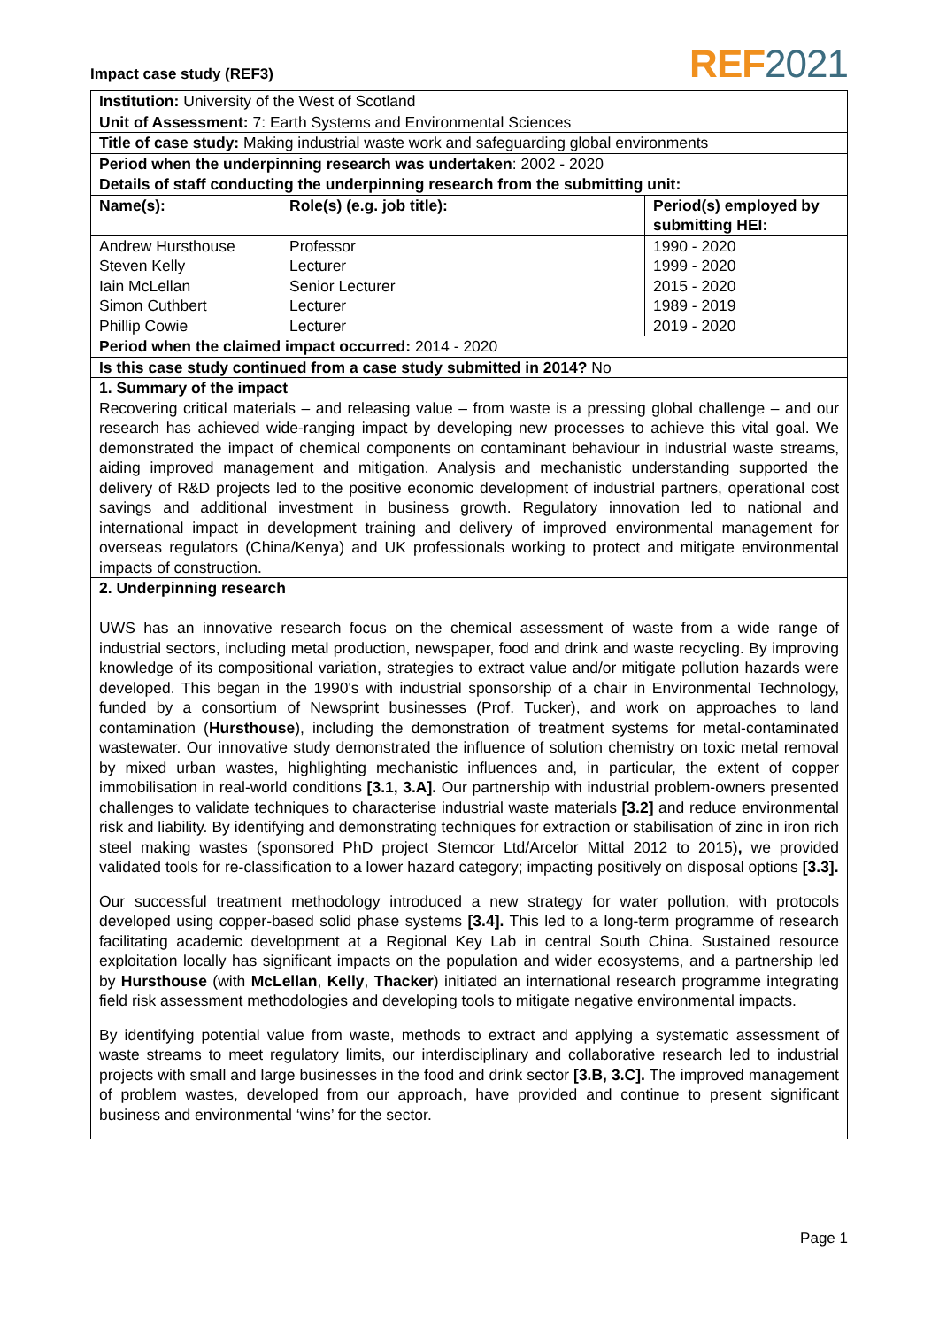Impact case study (REF3)
REF 2021
| Institution: University of the West of Scotland | | |
| Unit of Assessment: 7: Earth Systems and Environmental Sciences | | |
| Title of case study: Making industrial waste work and safeguarding global environments | | |
| Period when the underpinning research was undertaken : 2002 - 2020 | | |
| Details of staff conducting the underpinning research from the submitting unit: | | |
| Name(s): | Role(s) (e.g. job title): | Period(s) employed by submitting HEI: |
| Andrew Hursthouse Steven Kelly Iain McLellan Simon Cuthbert Phillip Cowie | Professor Lecturer Senior Lecturer Lecturer Lecturer | 1990 - 2020 1999 - 2020 2015 - 2020 1989 - 2019 2019 - 2020 |
| Period when the claimed impact occurred: 2014 - 2020 | | |
| Is this case study continued from a case study submitted in 2014? No | | |
| 1. Summary of the impact Recovering critical materials – and releasing value – from waste is a pressing global challenge – and our research has achieved wide-ranging impact by developing new processes to achieve this vital goal. We demonstrated the impact of chemical components on contaminant behaviour in industrial waste streams, aiding improved management and mitigation. Analysis and mechanistic understanding supported the delivery of R&D projects led to the positive economic development of industrial partners, operational cost savings and additional investment in business growth. Regulatory innovation led to national and international impact in development training and delivery of improved environmental management for overseas regulators (China/Kenya) and UK professionals working to protect and mitigate environmental impacts of construction. | | |
| 2. Underpinning research UWS has an innovative research focus on the chemical assessment of waste from a wide range of industrial sectors, including metal production, newspaper, food and drink and waste recycling. By improving knowledge of its compositional variation, strategies to extract value and/or mitigate pollution hazards were developed. This began in the 1990's with industrial sponsorship of a chair in Environmental Technology, funded by a consortium of Newsprint businesses (Prof. Tucker), and work on approaches to land contamination ( Hursthouse ), including the demonstration of treatment systems for metal-contaminated wastewater. Our innovative study demonstrated the influence of solution chemistry on toxic metal removal by mixed urban wastes, highlighting mechanistic influences and, in particular, the extent of copper immobilisation in real-world conditions [3.1, 3.A]. Our partnership with industrial problem-owners presented challenges to validate techniques to characterise industrial waste materials [3.2] and reduce environmental risk and liability. By identifying and demonstrating techniques for extraction or stabilisation of zinc in iron rich steel making wastes (sponsored PhD project Stemcor Ltd/Arcelor Mittal 2012 to 2015) , we provided validated tools for re-classification to a lower hazard category; impacting positively on disposal options [3.3]. Our successful treatment methodology introduced a new strategy for water pollution, with protocols developed using copper-based solid phase systems [3.4]. This led to a long-term programme of research facilitating academic development at a Regional Key Lab in central South China. Sustained resource exploitation locally has significant impacts on the population and wider ecosystems, and a partnership led by Hursthouse (with McLellan , Kelly , Thacker ) initiated an international research programme integrating field risk assessment methodologies and developing tools to mitigate negative environmental impacts. By identifying potential value from waste, methods to extract and applying a systematic assessment of waste streams to meet regulatory limits, our interdisciplinary and collaborative research led to industrial projects with small and large businesses in the food and drink sector [3.B, 3.C]. The improved management of problem wastes, developed from our approach, have provided and continue to present significant business and environmental ‘wins’ for the sector. | | |
Page 1